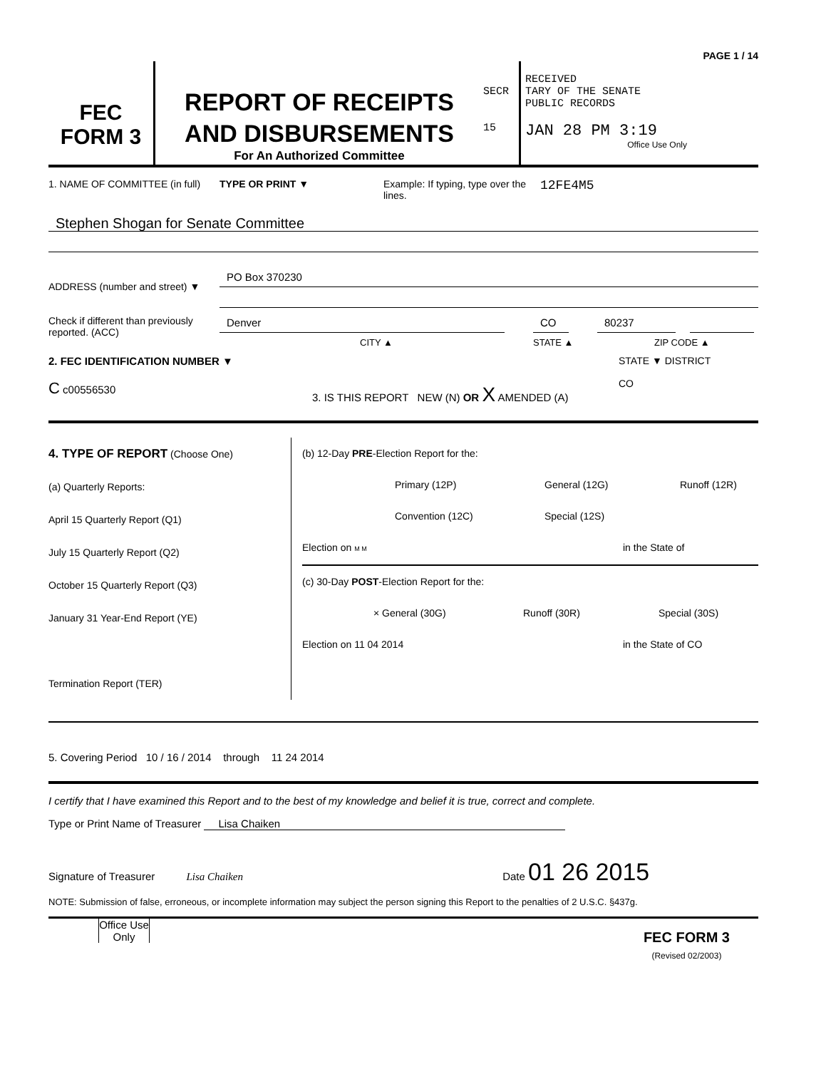PAGE 1 / 14
FEC
FORM 3
REPORT OF RECEIPTS
AND DISBURSEMENTS
For An Authorized Committee
SECR
15
RECEIVED
TARY OF THE SENATE
PUBLIC RECORDS
JAN 28 PM 3:19
Office Use Only
1. NAME OF COMMITTEE (in full)
TYPE OR PRINT ▼ Example: If typing, type over the lines.
12FE4M5
Stephen Shogan for Senate Committee
ADDRESS (number and street) ▼
Check if different than previously reported. (ACC)
PO Box 370230
Denver CO 80237
CITY ▲ STATE ▲ ZIP CODE ▲
2. FEC IDENTIFICATION NUMBER ▼
C c00556530
3. IS THIS REPORT NEW (N) OR X AMENDED (A)
STATE ▼ DISTRICT
CO
4. TYPE OF REPORT (Choose One)
(a) Quarterly Reports:
April 15 Quarterly Report (Q1)
July 15 Quarterly Report (Q2)
October 15 Quarterly Report (Q3)
January 31 Year-End Report (YE)
Termination Report (TER)
(b) 12-Day PRE-Election Report for the:
Primary (12P) General (12G) Runoff (12R)
Convention (12C) Special (12S)
Election on M M in the State of
(c) 30-Day POST-Election Report for the:
× General (30G) Runoff (30R) Special (30S)
Election on 11 04 2014 in the State of CO
5. Covering Period 10 / 16 / 2014 through 11 24 2014
I certify that I have examined this Report and to the best of my knowledge and belief it is true, correct and complete.
Type or Print Name of Treasurer Lisa Chaiken
Signature of Treasurer Lisa Chaiken Date 01 26 2015
NOTE: Submission of false, erroneous, or incomplete information may subject the person signing this Report to the penalties of 2 U.S.C. §437g.
Office Use Only
FEC FORM 3
(Revised 02/2003)